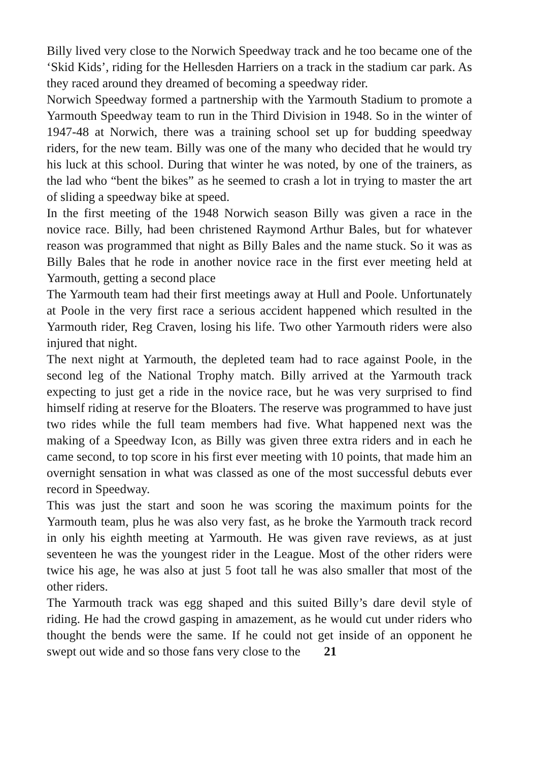Billy lived very close to the Norwich Speedway track and he too became one of the ‘Skid Kids’, riding for the Hellesden Harriers on a track in the stadium car park. As they raced around they dreamed of becoming a speedway rider.
Norwich Speedway formed a partnership with the Yarmouth Stadium to promote a Yarmouth Speedway team to run in the Third Division in 1948. So in the winter of 1947-48 at Norwich, there was a training school set up for budding speedway riders, for the new team. Billy was one of the many who decided that he would try his luck at this school. During that winter he was noted, by one of the trainers, as the lad who “bent the bikes” as he seemed to crash a lot in trying to master the art of sliding a speedway bike at speed.
In the first meeting of the 1948 Norwich season Billy was given a race in the novice race. Billy, had been christened Raymond Arthur Bales, but for whatever reason was programmed that night as Billy Bales and the name stuck. So it was as Billy Bales that he rode in another novice race in the first ever meeting held at Yarmouth, getting a second place
The Yarmouth team had their first meetings away at Hull and Poole. Unfortunately at Poole in the very first race a serious accident happened which resulted in the Yarmouth rider, Reg Craven, losing his life. Two other Yarmouth riders were also injured that night.
The next night at Yarmouth, the depleted team had to race against Poole, in the second leg of the National Trophy match. Billy arrived at the Yarmouth track expecting to just get a ride in the novice race, but he was very surprised to find himself riding at reserve for the Bloaters. The reserve was programmed to have just two rides while the full team members had five. What happened next was the making of a Speedway Icon, as Billy was given three extra riders and in each he came second, to top score in his first ever meeting with 10 points, that made him an overnight sensation in what was classed as one of the most successful debuts ever record in Speedway.
This was just the start and soon he was scoring the maximum points for the Yarmouth team, plus he was also very fast, as he broke the Yarmouth track record in only his eighth meeting at Yarmouth. He was given rave reviews, as at just seventeen he was the youngest rider in the League. Most of the other riders were twice his age, he was also at just 5 foot tall he was also smaller that most of the other riders.
The Yarmouth track was egg shaped and this suited Billy’s dare devil style of riding. He had the crowd gasping in amazement, as he would cut under riders who thought the bends were the same. If he could not get inside of an opponent he swept out wide and so those fans very close to the 21